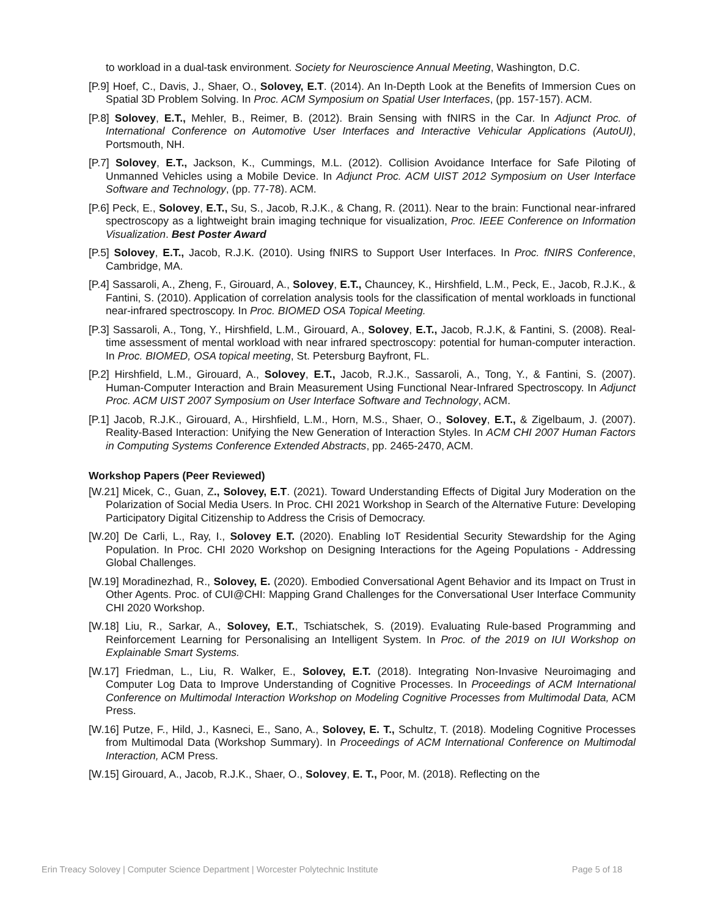to workload in a dual-task environment. Society for Neuroscience Annual Meeting, Washington, D.C.
[P.9] Hoef, C., Davis, J., Shaer, O., Solovey, E.T. (2014). An In-Depth Look at the Benefits of Immersion Cues on Spatial 3D Problem Solving. In Proc. ACM Symposium on Spatial User Interfaces, (pp. 157-157). ACM.
[P.8] Solovey, E.T., Mehler, B., Reimer, B. (2012). Brain Sensing with fNIRS in the Car. In Adjunct Proc. of International Conference on Automotive User Interfaces and Interactive Vehicular Applications (AutoUI), Portsmouth, NH.
[P.7] Solovey, E.T., Jackson, K., Cummings, M.L. (2012). Collision Avoidance Interface for Safe Piloting of Unmanned Vehicles using a Mobile Device. In Adjunct Proc. ACM UIST 2012 Symposium on User Interface Software and Technology, (pp. 77-78). ACM.
[P.6] Peck, E., Solovey, E.T., Su, S., Jacob, R.J.K., & Chang, R. (2011). Near to the brain: Functional near-infrared spectroscopy as a lightweight brain imaging technique for visualization, Proc. IEEE Conference on Information Visualization. Best Poster Award
[P.5] Solovey, E.T., Jacob, R.J.K. (2010). Using fNIRS to Support User Interfaces. In Proc. fNIRS Conference, Cambridge, MA.
[P.4] Sassaroli, A., Zheng, F., Girouard, A., Solovey, E.T., Chauncey, K., Hirshfield, L.M., Peck, E., Jacob, R.J.K., & Fantini, S. (2010). Application of correlation analysis tools for the classification of mental workloads in functional near-infrared spectroscopy. In Proc. BIOMED OSA Topical Meeting.
[P.3] Sassaroli, A., Tong, Y., Hirshfield, L.M., Girouard, A., Solovey, E.T., Jacob, R.J.K, & Fantini, S. (2008). Real-time assessment of mental workload with near infrared spectroscopy: potential for human-computer interaction. In Proc. BIOMED, OSA topical meeting, St. Petersburg Bayfront, FL.
[P.2] Hirshfield, L.M., Girouard, A., Solovey, E.T., Jacob, R.J.K., Sassaroli, A., Tong, Y., & Fantini, S. (2007). Human-Computer Interaction and Brain Measurement Using Functional Near-Infrared Spectroscopy. In Adjunct Proc. ACM UIST 2007 Symposium on User Interface Software and Technology, ACM.
[P.1] Jacob, R.J.K., Girouard, A., Hirshfield, L.M., Horn, M.S., Shaer, O., Solovey, E.T., & Zigelbaum, J. (2007). Reality-Based Interaction: Unifying the New Generation of Interaction Styles. In ACM CHI 2007 Human Factors in Computing Systems Conference Extended Abstracts, pp. 2465-2470, ACM.
Workshop Papers (Peer Reviewed)
[W.21] Micek, C., Guan, Z., Solovey, E.T. (2021). Toward Understanding Effects of Digital Jury Moderation on the Polarization of Social Media Users. In Proc. CHI 2021 Workshop in Search of the Alternative Future: Developing Participatory Digital Citizenship to Address the Crisis of Democracy.
[W.20] De Carli, L., Ray, I., Solovey E.T. (2020). Enabling IoT Residential Security Stewardship for the Aging Population. In Proc. CHI 2020 Workshop on Designing Interactions for the Ageing Populations - Addressing Global Challenges.
[W.19] Moradinezhad, R., Solovey, E. (2020). Embodied Conversational Agent Behavior and its Impact on Trust in Other Agents. Proc. of CUI@CHI: Mapping Grand Challenges for the Conversational User Interface Community CHI 2020 Workshop.
[W.18] Liu, R., Sarkar, A., Solovey, E.T., Tschiatschek, S. (2019). Evaluating Rule-based Programming and Reinforcement Learning for Personalising an Intelligent System. In Proc. of the 2019 on IUI Workshop on Explainable Smart Systems.
[W.17] Friedman, L., Liu, R. Walker, E., Solovey, E.T. (2018). Integrating Non-Invasive Neuroimaging and Computer Log Data to Improve Understanding of Cognitive Processes. In Proceedings of ACM International Conference on Multimodal Interaction Workshop on Modeling Cognitive Processes from Multimodal Data, ACM Press.
[W.16] Putze, F., Hild, J., Kasneci, E., Sano, A., Solovey, E. T., Schultz, T. (2018). Modeling Cognitive Processes from Multimodal Data (Workshop Summary). In Proceedings of ACM International Conference on Multimodal Interaction, ACM Press.
[W.15] Girouard, A., Jacob, R.J.K., Shaer, O., Solovey, E. T., Poor, M. (2018). Reflecting on the
Erin Treacy Solovey | Computer Science Department | Worcester Polytechnic Institute Page 5 of 18